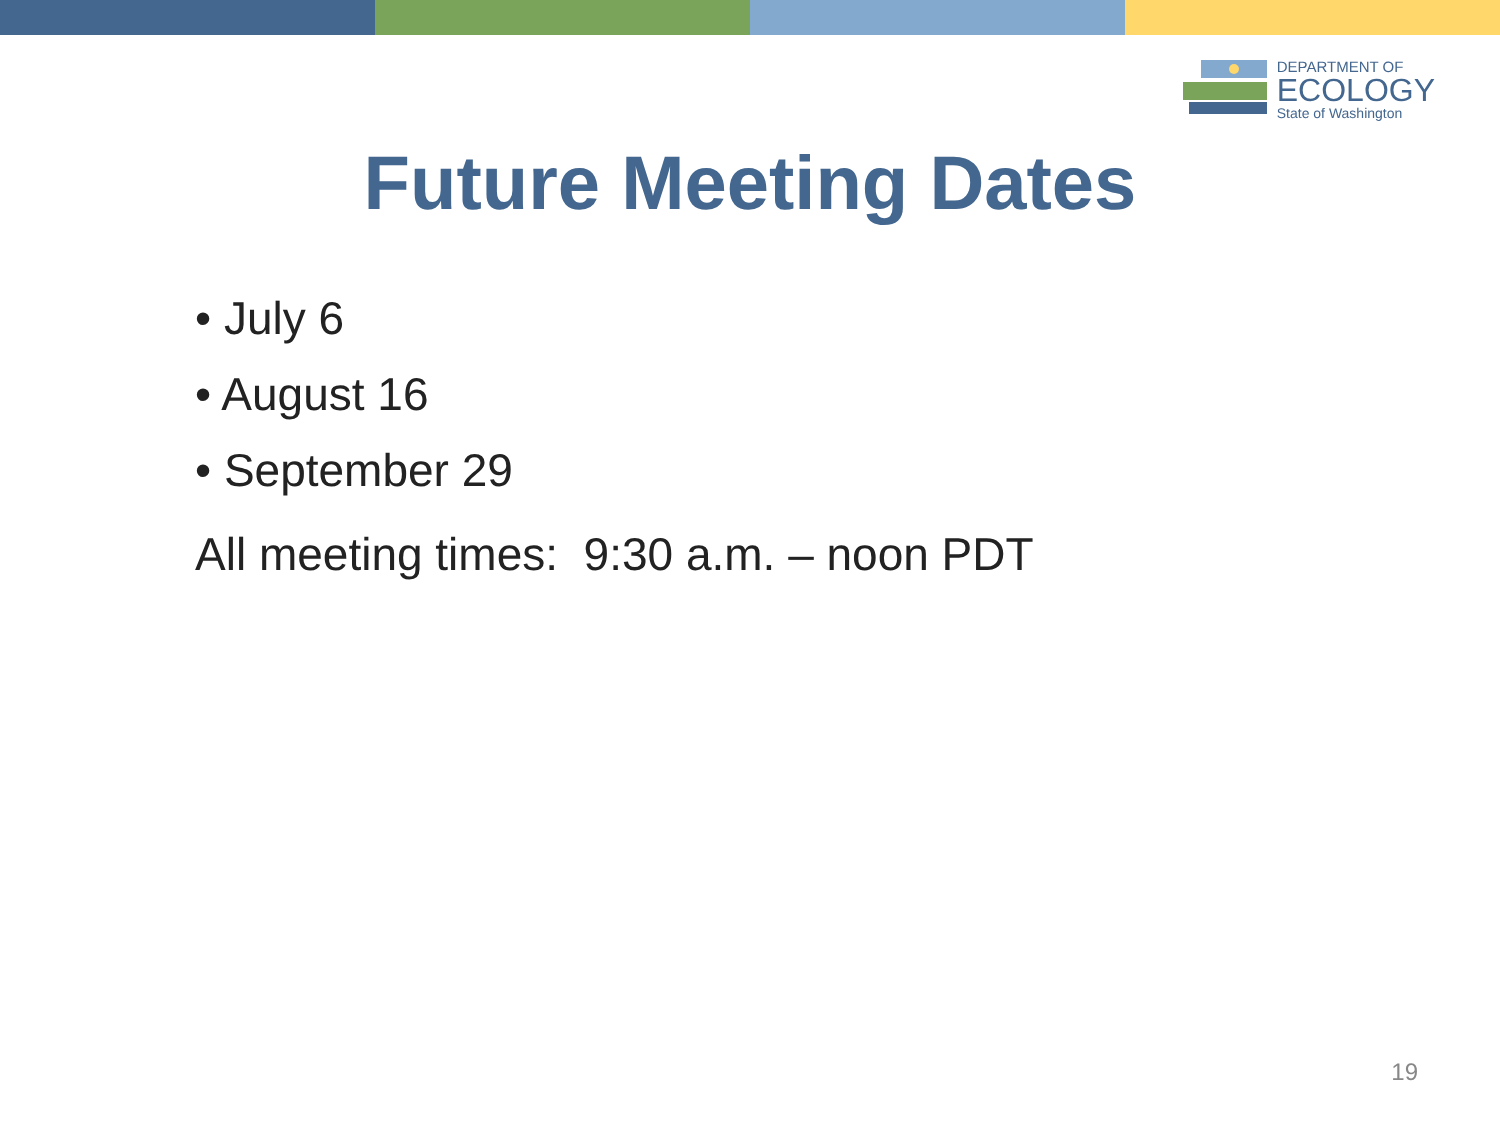DEPARTMENT OF
ECOLOGY
State of Washington
Future Meeting Dates
• July 6
• August 16
• September 29
All meeting times: 9:30 a.m. – noon PDT
19